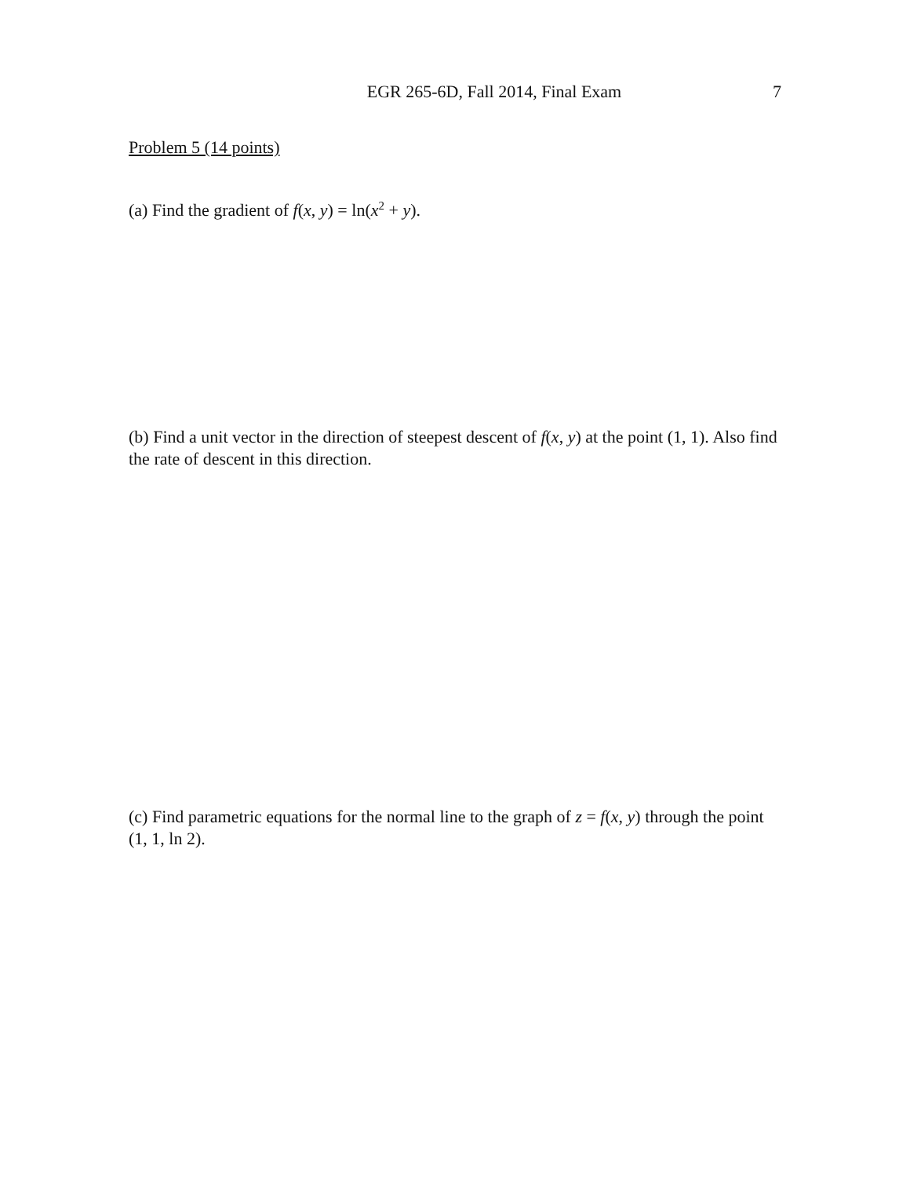EGR 265-6D, Fall 2014, Final Exam
7
Problem 5 (14 points)
(a) Find the gradient of f(x, y) = ln(x<sup>2</sup> + y).
(b) Find a unit vector in the direction of steepest descent of f(x, y) at the point (1, 1). Also find the rate of descent in this direction.
(c) Find parametric equations for the normal line to the graph of z = f(x, y) through the point (1, 1, ln 2).